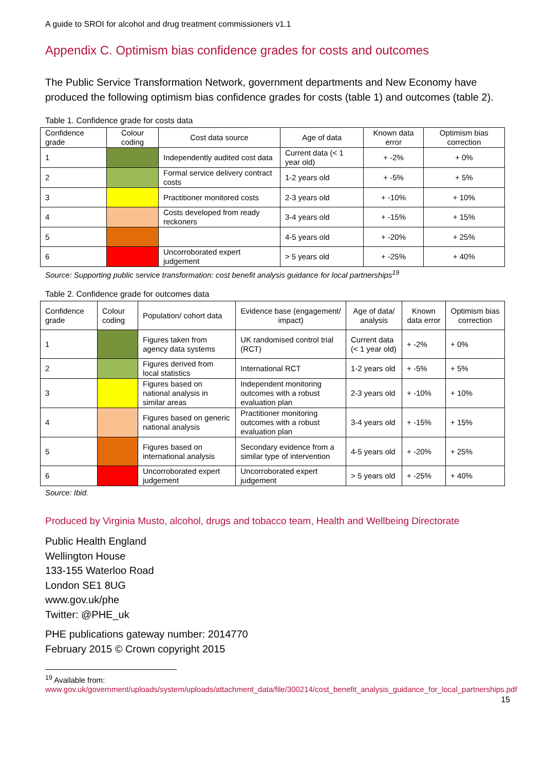A guide to SROI for alcohol and drug treatment commissioners v1.1
Appendix C. Optimism bias confidence grades for costs and outcomes
The Public Service Transformation Network, government departments and New Economy have produced the following optimism bias confidence grades for costs (table 1) and outcomes (table 2).
Table 1. Confidence grade for costs data
| Confidence grade | Colour coding | Cost data source | Age of data | Known data error | Optimism bias correction |
| --- | --- | --- | --- | --- | --- |
| 1 | | Independently audited cost data | Current data (< 1 year old) | + -2% | + 0% |
| 2 | | Formal service delivery contract costs | 1-2 years old | + -5% | + 5% |
| 3 | | Practitioner monitored costs | 2-3 years old | + -10% | + 10% |
| 4 | | Costs developed from ready reckoners | 3-4 years old | + -15% | + 15% |
| 5 | | | 4-5 years old | + -20% | + 25% |
| 6 | | Uncorroborated expert judgement | > 5 years old | + -25% | + 40% |
Source: Supporting public service transformation: cost benefit analysis guidance for local partnerships<sup>19</sup>
Table 2. Confidence grade for outcomes data
| Confidence grade | Colour coding | Population/ cohort data | Evidence base (engagement/ impact) | Age of data/ analysis | Known data error | Optimism bias correction |
| --- | --- | --- | --- | --- | --- | --- |
| 1 | | Figures taken from agency data systems | UK randomised control trial (RCT) | Current data (< 1 year old) | + -2% | + 0% |
| 2 | | Figures derived from local statistics | International RCT | 1-2 years old | + -5% | + 5% |
| 3 | | Figures based on national analysis in similar areas | Independent monitoring outcomes with a robust evaluation plan | 2-3 years old | + -10% | + 10% |
| 4 | | Figures based on generic national analysis | Practitioner monitoring outcomes with a robust evaluation plan | 3-4 years old | + -15% | + 15% |
| 5 | | Figures based on international analysis | Secondary evidence from a similar type of intervention | 4-5 years old | + -20% | + 25% |
| 6 | | Uncorroborated expert judgement | Uncorroborated expert judgement | > 5 years old | + -25% | + 40% |
Source: Ibid.
Produced by Virginia Musto, alcohol, drugs and tobacco team, Health and Wellbeing Directorate
Public Health England
Wellington House
133-155 Waterloo Road
London SE1 8UG
www.gov.uk/phe
Twitter: @PHE_uk
PHE publications gateway number: 2014770
February 2015 © Crown copyright 2015
<sup>19</sup> Available from:
www.gov.uk/government/uploads/system/uploads/attachment_data/file/300214/cost_benefit_analysis_guidance_for_local_partnerships.pdf
15